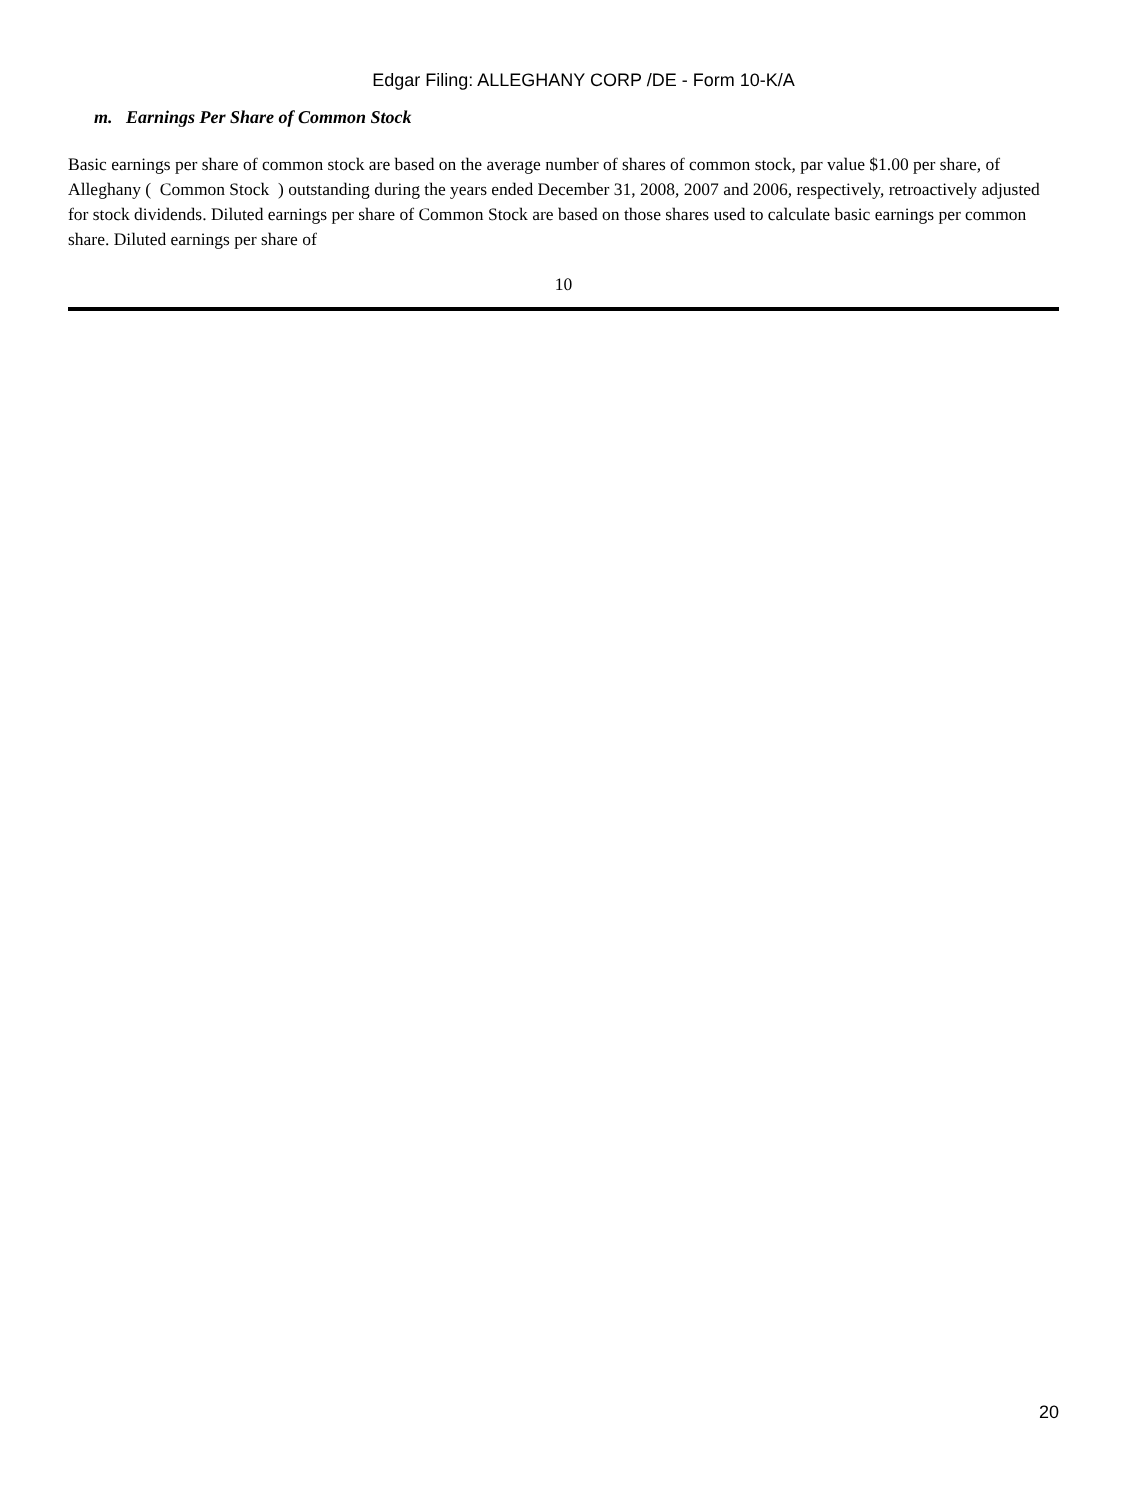Edgar Filing: ALLEGHANY CORP /DE - Form 10-K/A
m. Earnings Per Share of Common Stock
Basic earnings per share of common stock are based on the average number of shares of common stock, par value $1.00 per share, of Alleghany ( Common Stock ) outstanding during the years ended December 31, 2008, 2007 and 2006, respectively, retroactively adjusted for stock dividends. Diluted earnings per share of Common Stock are based on those shares used to calculate basic earnings per common share. Diluted earnings per share of
10
20